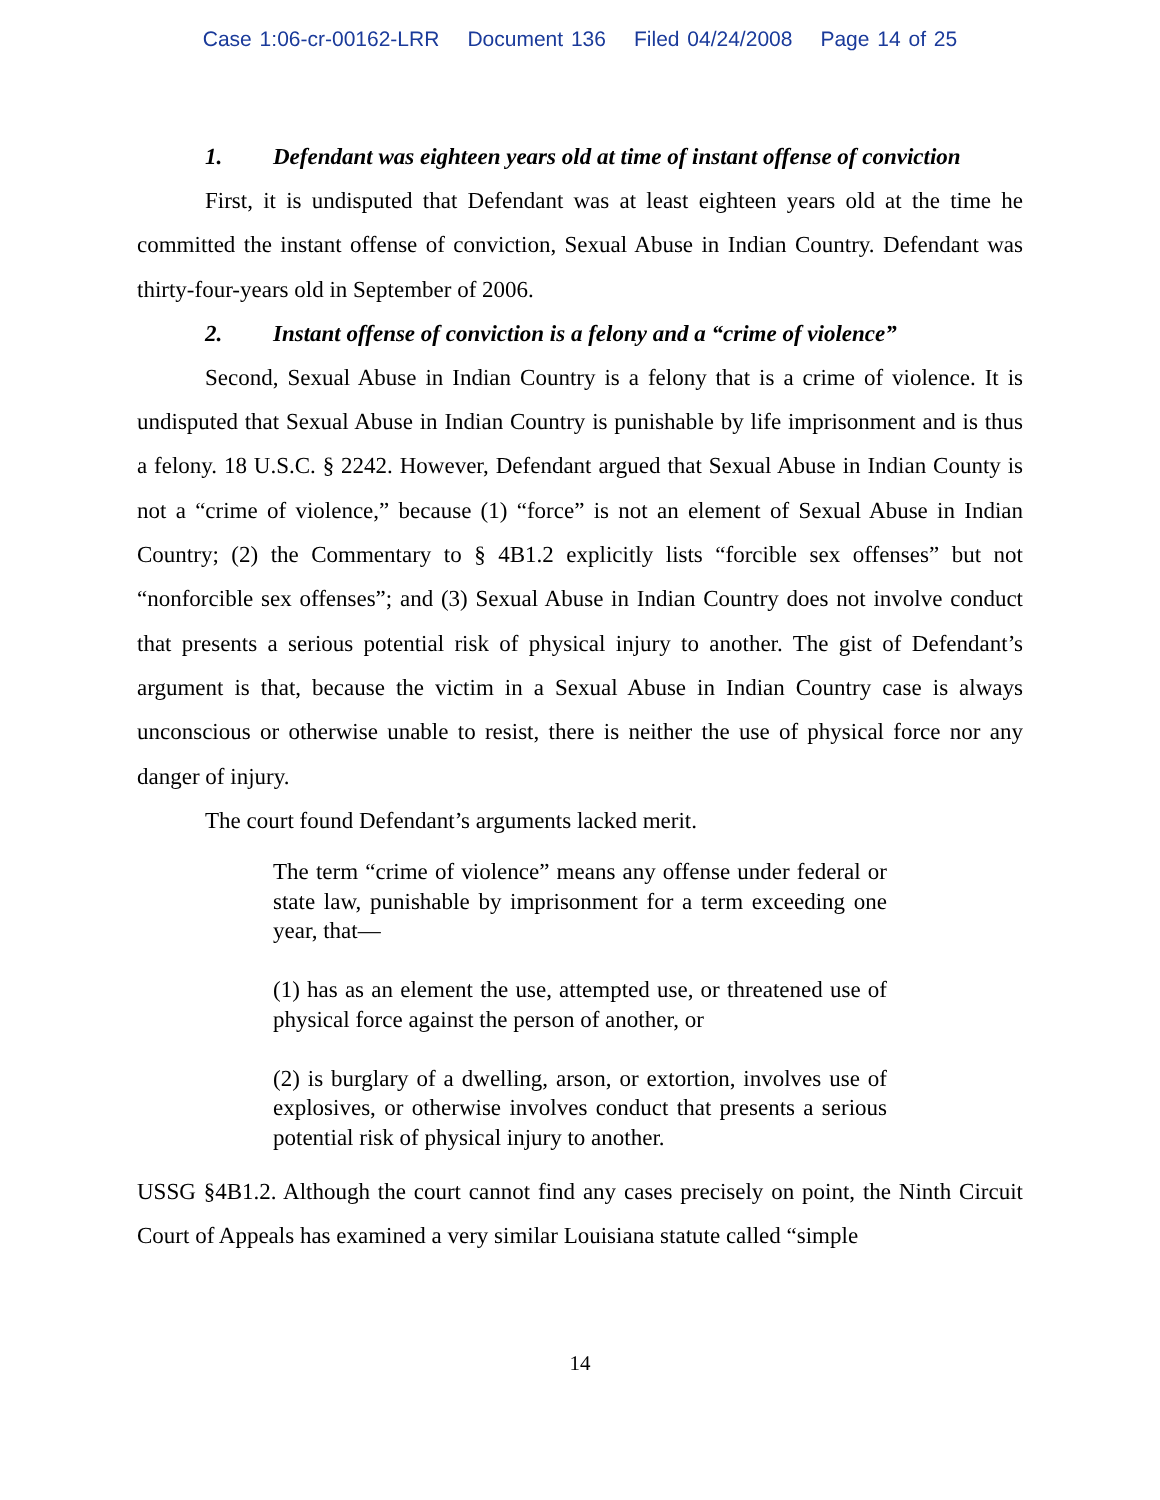Case 1:06-cr-00162-LRR Document 136 Filed 04/24/2008 Page 14 of 25
1. Defendant was eighteen years old at time of instant offense of conviction
First, it is undisputed that Defendant was at least eighteen years old at the time he committed the instant offense of conviction, Sexual Abuse in Indian Country. Defendant was thirty-four-years old in September of 2006.
2. Instant offense of conviction is a felony and a “crime of violence”
Second, Sexual Abuse in Indian Country is a felony that is a crime of violence. It is undisputed that Sexual Abuse in Indian Country is punishable by life imprisonment and is thus a felony. 18 U.S.C. § 2242. However, Defendant argued that Sexual Abuse in Indian County is not a “crime of violence,” because (1) “force” is not an element of Sexual Abuse in Indian Country; (2) the Commentary to § 4B1.2 explicitly lists “forcible sex offenses” but not “nonforcible sex offenses”; and (3) Sexual Abuse in Indian Country does not involve conduct that presents a serious potential risk of physical injury to another. The gist of Defendant’s argument is that, because the victim in a Sexual Abuse in Indian Country case is always unconscious or otherwise unable to resist, there is neither the use of physical force nor any danger of injury.
The court found Defendant’s arguments lacked merit.
The term “crime of violence” means any offense under federal or state law, punishable by imprisonment for a term exceeding one year, that—
(1) has as an element the use, attempted use, or threatened use of physical force against the person of another, or
(2) is burglary of a dwelling, arson, or extortion, involves use of explosives, or otherwise involves conduct that presents a serious potential risk of physical injury to another.
USSG §4B1.2. Although the court cannot find any cases precisely on point, the Ninth Circuit Court of Appeals has examined a very similar Louisiana statute called “simple
14